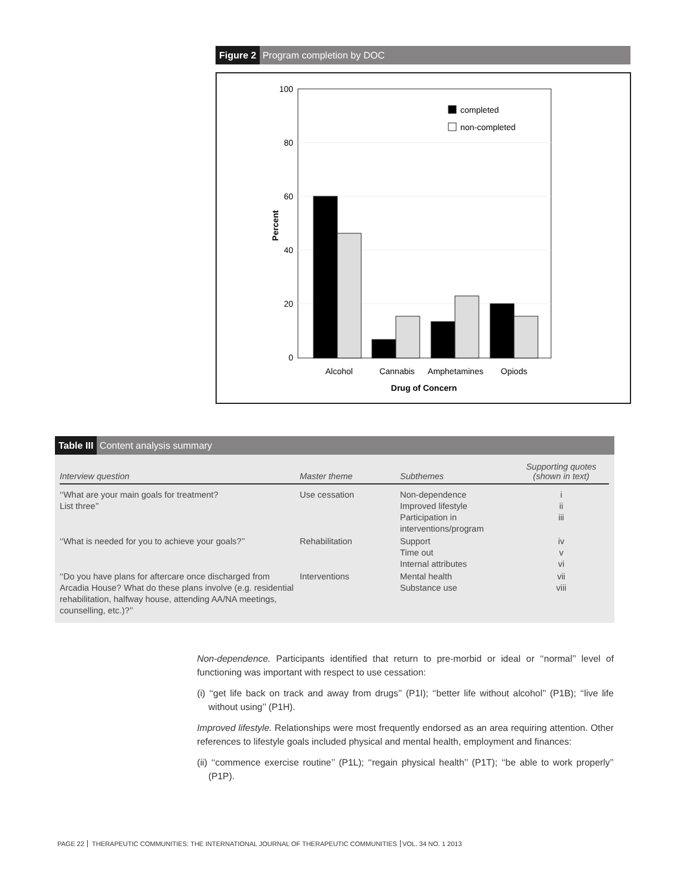Figure 2 Program completion by DOC
100
80
60
40
20
0
Percent
completed
non-completed
Alcohol
Cannabis
Amphetamines
Opiods
Drug of Concern
Table III Content analysis summary
| Interview question | Master theme | Subthemes | Supporting quotes (shown in text) |
| --- | --- | --- | --- |
| ‘‘What are your main goals for treatment? List three’’ | Use cessation | Non-dependence Improved lifestyle Participation in interventions/program | i ii iii |
| ‘‘What is needed for you to achieve your goals?’’ | Rehabilitation | Support Time out Internal attributes | iv v vi |
| ‘‘Do you have plans for aftercare once discharged from Arcadia House? What do these plans involve (e.g. residential rehabilitation, halfway house, attending AA/NA meetings, counselling, etc.)?’’ | Interventions | Mental health Substance use | vii viii |
Non-dependence. Participants identified that return to pre-morbid or ideal or ‘‘normal’’ level of functioning was important with respect to use cessation:
(i) ‘‘get life back on track and away from drugs’’ (P1I); ‘‘better life without alcohol’’ (P1B); ‘‘live life without using’’ (P1H).
Improved lifestyle. Relationships were most frequently endorsed as an area requiring attention. Other references to lifestyle goals included physical and mental health, employment and finances:
(ii) ‘‘commence exercise routine’’ (P1L); ‘‘regain physical health’’ (P1T); ‘‘be able to work properly’’ (P1P).
PAGE 22 THERAPEUTIC COMMUNITIES: THE INTERNATIONAL JOURNAL OF THERAPEUTIC COMMUNITIES VOL. 34 NO. 1 2013